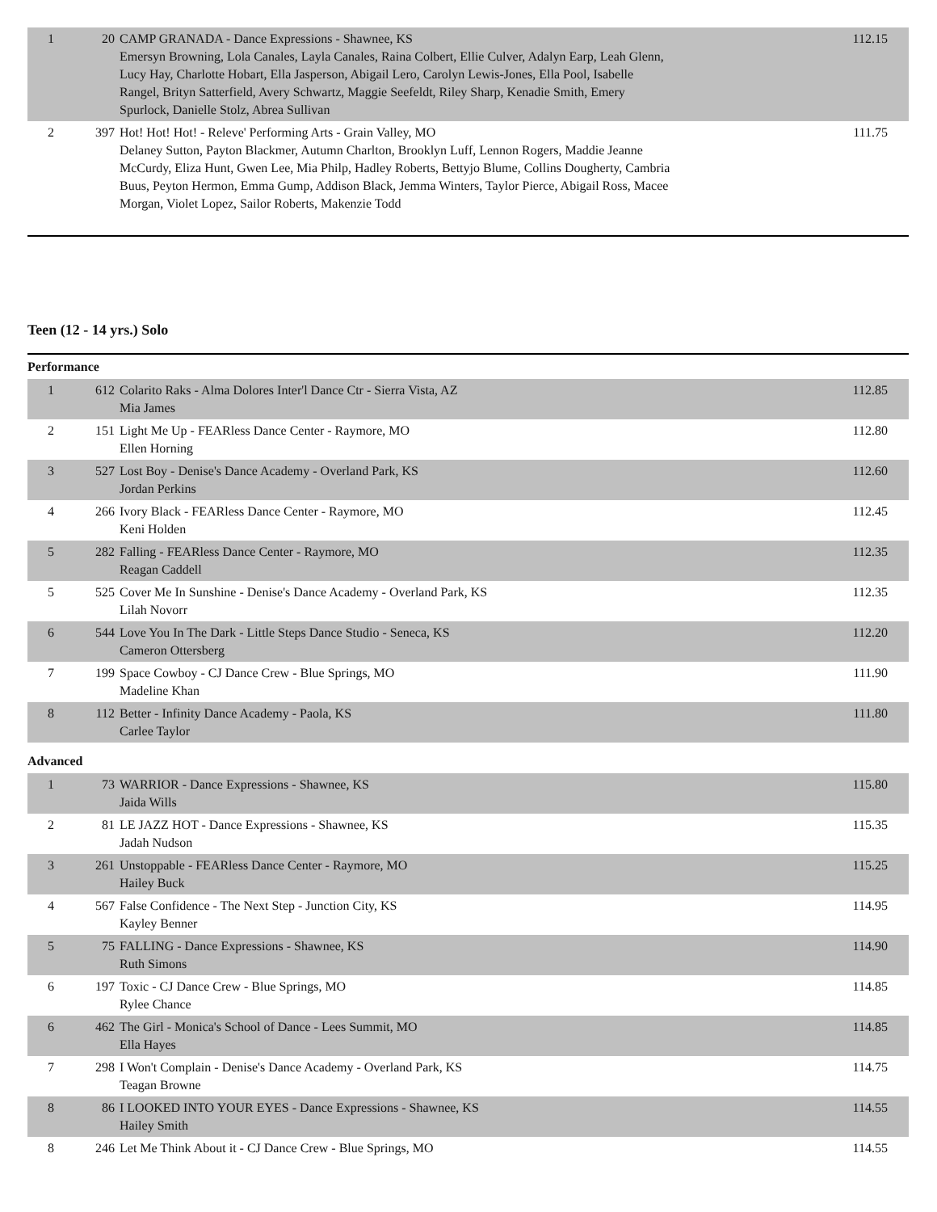| 1 | 20 | CAMP GRANADA - Dance Expressions - Shawnee, KS Emersyn Browning, Lola Canales, Layla Canales, Raina Colbert, Ellie Culver, Adalyn Earp, Leah Glenn, Lucy Hay, Charlotte Hobart, Ella Jasperson, Abigail Lero, Carolyn Lewis-Jones, Ella Pool, Isabelle Rangel, Brityn Satterfield, Avery Schwartz, Maggie Seefeldt, Riley Sharp, Kenadie Smith, Emery Spurlock, Danielle Stolz, Abrea Sullivan | 112.15 |
| 2 | 397 | Hot! Hot! Hot! - Releve' Performing Arts - Grain Valley, MO Delaney Sutton, Payton Blackmer, Autumn Charlton, Brooklyn Luff, Lennon Rogers, Maddie Jeanne McCurdy, Eliza Hunt, Gwen Lee, Mia Philp, Hadley Roberts, Bettyjo Blume, Collins Dougherty, Cambria Buus, Peyton Hermon, Emma Gump, Addison Black, Jemma Winters, Taylor Pierce, Abigail Ross, Macee Morgan, Violet Lopez, Sailor Roberts, Makenzie Todd | 111.75 |
Teen (12 - 14 yrs.) Solo
Performance
| 1 | 612 | Colarito Raks - Alma Dolores Inter'l Dance Ctr - Sierra Vista, AZ Mia James | 112.85 |
| 2 | 151 | Light Me Up - FEARless Dance Center - Raymore, MO Ellen Horning | 112.80 |
| 3 | 527 | Lost Boy - Denise's Dance Academy - Overland Park, KS Jordan Perkins | 112.60 |
| 4 | 266 | Ivory Black - FEARless Dance Center - Raymore, MO Keni Holden | 112.45 |
| 5 | 282 | Falling - FEARless Dance Center - Raymore, MO Reagan Caddell | 112.35 |
| 5 | 525 | Cover Me In Sunshine - Denise's Dance Academy - Overland Park, KS Lilah Novorr | 112.35 |
| 6 | 544 | Love You In The Dark - Little Steps Dance Studio - Seneca, KS Cameron Ottersberg | 112.20 |
| 7 | 199 | Space Cowboy - CJ Dance Crew - Blue Springs, MO Madeline Khan | 111.90 |
| 8 | 112 | Better - Infinity Dance Academy - Paola, KS Carlee Taylor | 111.80 |
Advanced
| 1 | 73 | WARRIOR - Dance Expressions - Shawnee, KS Jaida Wills | 115.80 |
| 2 | 81 | LE JAZZ HOT - Dance Expressions - Shawnee, KS Jadah Nudson | 115.35 |
| 3 | 261 | Unstoppable - FEARless Dance Center - Raymore, MO Hailey Buck | 115.25 |
| 4 | 567 | False Confidence - The Next Step - Junction City, KS Kayley Benner | 114.95 |
| 5 | 75 | FALLING - Dance Expressions - Shawnee, KS Ruth Simons | 114.90 |
| 6 | 197 | Toxic - CJ Dance Crew - Blue Springs, MO Rylee Chance | 114.85 |
| 6 | 462 | The Girl - Monica's School of Dance - Lees Summit, MO Ella Hayes | 114.85 |
| 7 | 298 | I Won't Complain - Denise's Dance Academy - Overland Park, KS Teagan Browne | 114.75 |
| 8 | 86 | I LOOKED INTO YOUR EYES - Dance Expressions - Shawnee, KS Hailey Smith | 114.55 |
| 8 | 246 | Let Me Think About it - CJ Dance Crew - Blue Springs, MO | 114.55 |